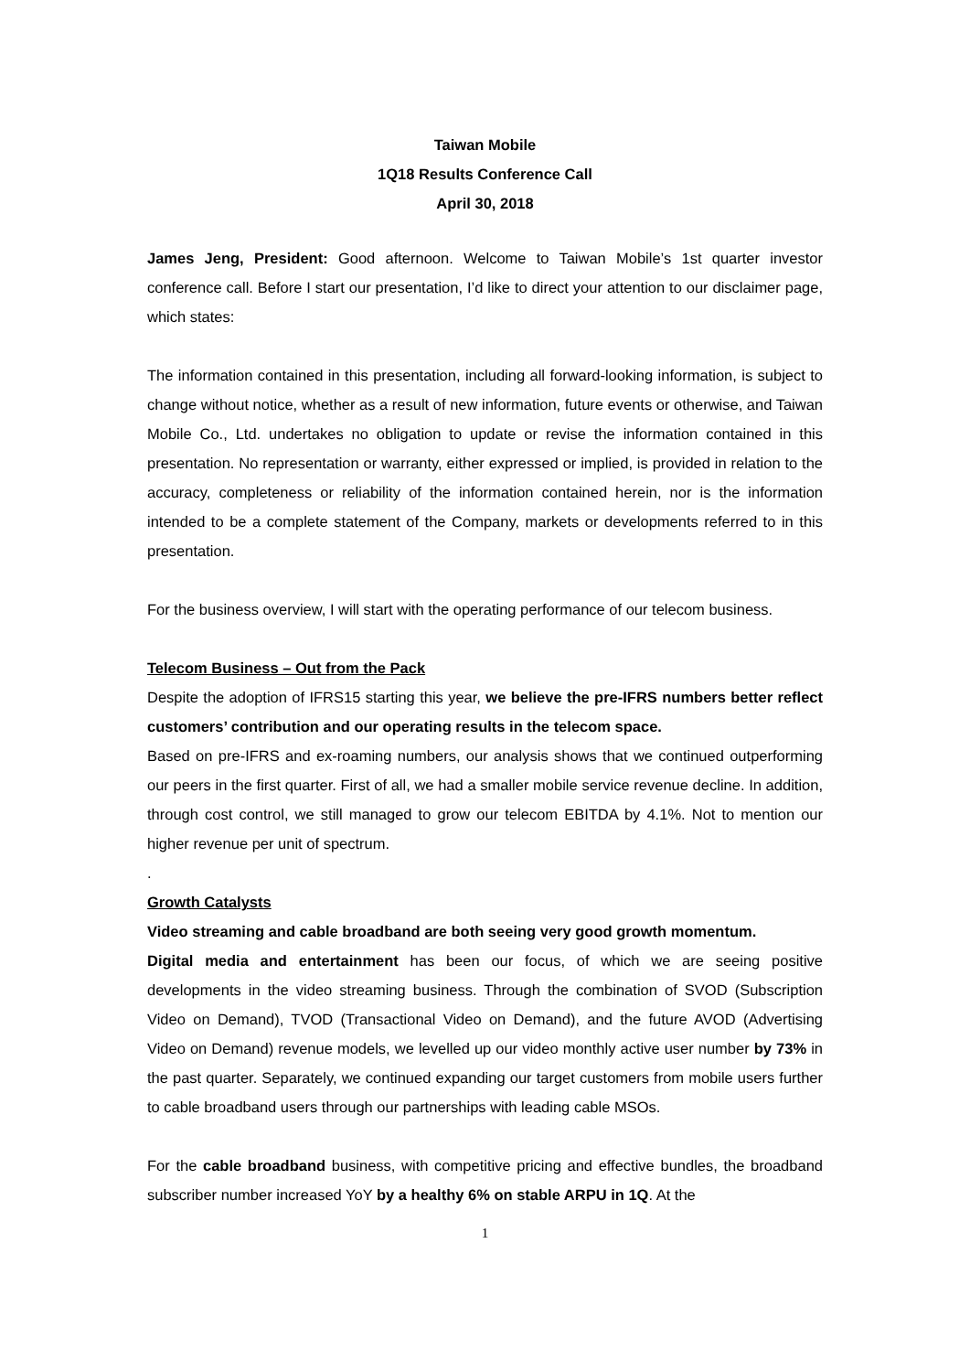Taiwan Mobile
1Q18 Results Conference Call
April 30, 2018
James Jeng, President: Good afternoon. Welcome to Taiwan Mobile’s 1st quarter investor conference call. Before I start our presentation, I’d like to direct your attention to our disclaimer page, which states:
The information contained in this presentation, including all forward-looking information, is subject to change without notice, whether as a result of new information, future events or otherwise, and Taiwan Mobile Co., Ltd. undertakes no obligation to update or revise the information contained in this presentation. No representation or warranty, either expressed or implied, is provided in relation to the accuracy, completeness or reliability of the information contained herein, nor is the information intended to be a complete statement of the Company, markets or developments referred to in this presentation.
For the business overview, I will start with the operating performance of our telecom business.
Telecom Business – Out from the Pack
Despite the adoption of IFRS15 starting this year, we believe the pre-IFRS numbers better reflect customers’ contribution and our operating results in the telecom space.
Based on pre-IFRS and ex-roaming numbers, our analysis shows that we continued outperforming our peers in the first quarter. First of all, we had a smaller mobile service revenue decline. In addition, through cost control, we still managed to grow our telecom EBITDA by 4.1%. Not to mention our higher revenue per unit of spectrum.
.
Growth Catalysts
Video streaming and cable broadband are both seeing very good growth momentum.
Digital media and entertainment has been our focus, of which we are seeing positive developments in the video streaming business. Through the combination of SVOD (Subscription Video on Demand), TVOD (Transactional Video on Demand), and the future AVOD (Advertising Video on Demand) revenue models, we levelled up our video monthly active user number by 73% in the past quarter. Separately, we continued expanding our target customers from mobile users further to cable broadband users through our partnerships with leading cable MSOs.
For the cable broadband business, with competitive pricing and effective bundles, the broadband subscriber number increased YoY by a healthy 6% on stable ARPU in 1Q. At the
1